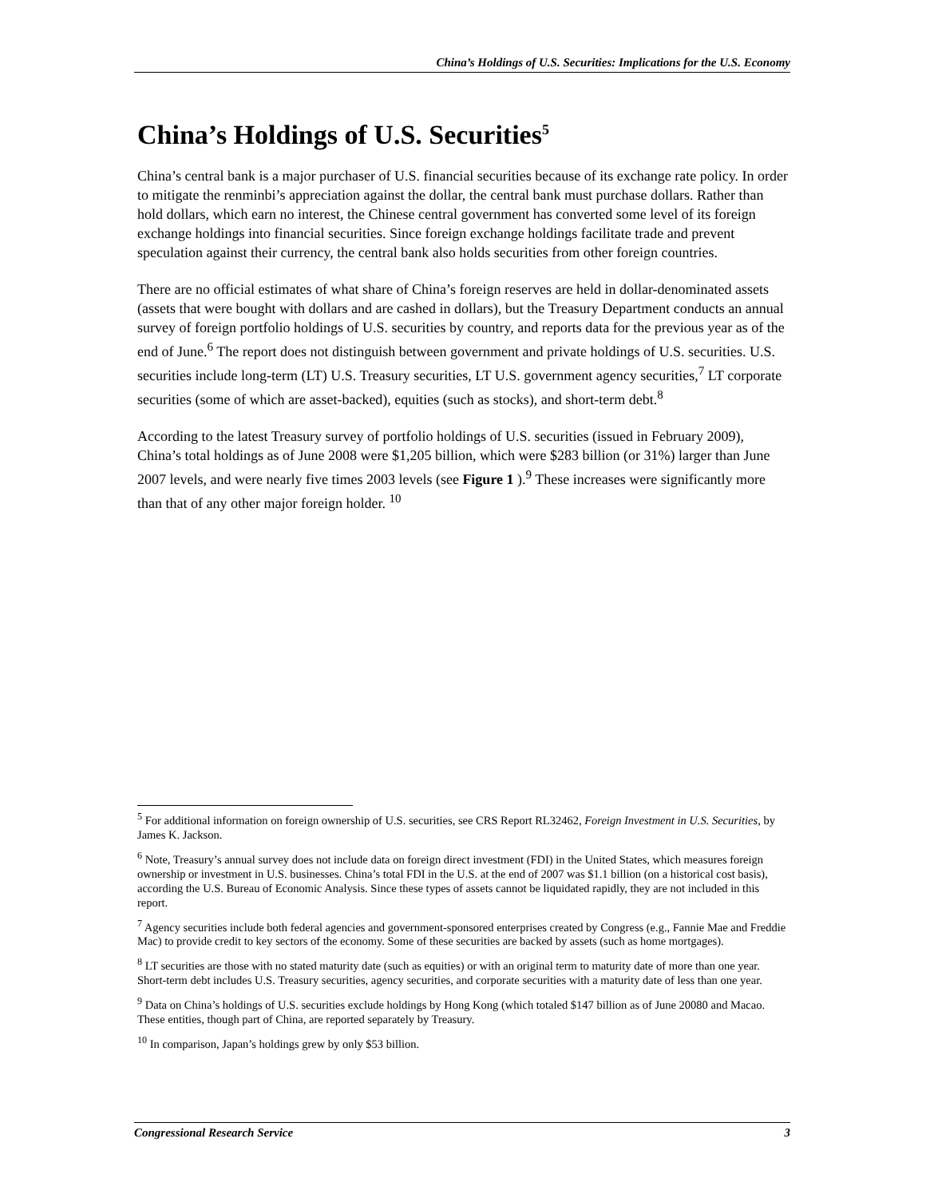China’s Holdings of U.S. Securities: Implications for the U.S. Economy
China’s Holdings of U.S. Securities<sup>5</sup>
China’s central bank is a major purchaser of U.S. financial securities because of its exchange rate policy. In order to mitigate the renminbi’s appreciation against the dollar, the central bank must purchase dollars. Rather than hold dollars, which earn no interest, the Chinese central government has converted some level of its foreign exchange holdings into financial securities. Since foreign exchange holdings facilitate trade and prevent speculation against their currency, the central bank also holds securities from other foreign countries.
There are no official estimates of what share of China’s foreign reserves are held in dollar-denominated assets (assets that were bought with dollars and are cashed in dollars), but the Treasury Department conducts an annual survey of foreign portfolio holdings of U.S. securities by country, and reports data for the previous year as of the end of June.<sup>6</sup> The report does not distinguish between government and private holdings of U.S. securities. U.S. securities include long-term (LT) U.S. Treasury securities, LT U.S. government agency securities,<sup>7</sup> LT corporate securities (some of which are asset-backed), equities (such as stocks), and short-term debt.<sup>8</sup>
According to the latest Treasury survey of portfolio holdings of U.S. securities (issued in February 2009), China’s total holdings as of June 2008 were $1,205 billion, which were $283 billion (or 31%) larger than June 2007 levels, and were nearly five times 2003 levels (see Figure 1 ).<sup>9</sup> These increases were significantly more than that of any other major foreign holder. <sup>10</sup>
<sup>5</sup> For additional information on foreign ownership of U.S. securities, see CRS Report RL32462, Foreign Investment in U.S. Securities, by James K. Jackson.
<sup>6</sup> Note, Treasury’s annual survey does not include data on foreign direct investment (FDI) in the United States, which measures foreign ownership or investment in U.S. businesses. China’s total FDI in the U.S. at the end of 2007 was $1.1 billion (on a historical cost basis), according the U.S. Bureau of Economic Analysis. Since these types of assets cannot be liquidated rapidly, they are not included in this report.
<sup>7</sup> Agency securities include both federal agencies and government-sponsored enterprises created by Congress (e.g., Fannie Mae and Freddie Mac) to provide credit to key sectors of the economy. Some of these securities are backed by assets (such as home mortgages).
<sup>8</sup> LT securities are those with no stated maturity date (such as equities) or with an original term to maturity date of more than one year. Short-term debt includes U.S. Treasury securities, agency securities, and corporate securities with a maturity date of less than one year.
<sup>9</sup> Data on China’s holdings of U.S. securities exclude holdings by Hong Kong (which totaled $147 billion as of June 20080 and Macao. These entities, though part of China, are reported separately by Treasury.
<sup>10</sup> In comparison, Japan’s holdings grew by only $53 billion.
Congressional Research Service 3